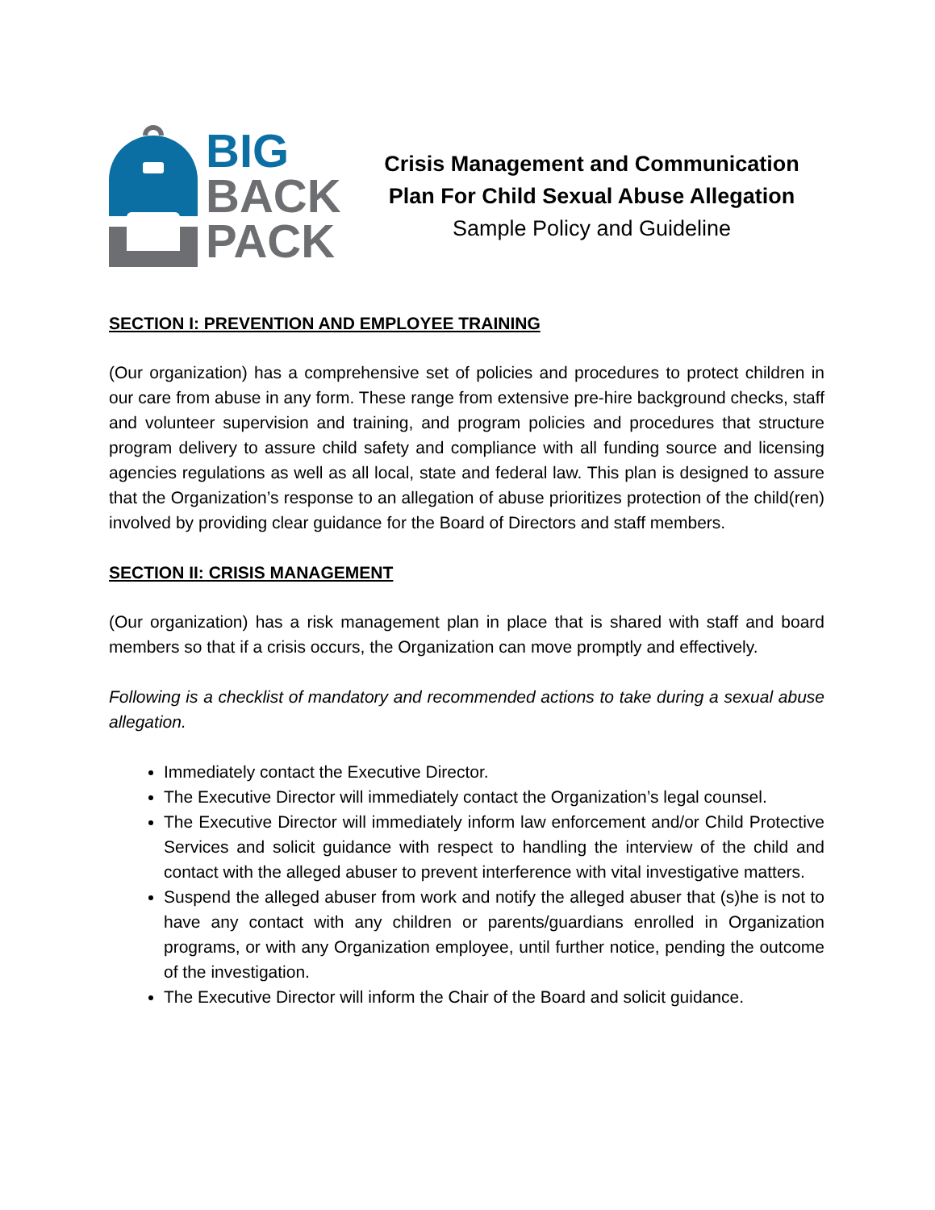BIG
BACK
PACK
Crisis Management and Communication Plan For Child Sexual Abuse Allegation
Sample Policy and Guideline
SECTION I: PREVENTION AND EMPLOYEE TRAINING
(Our organization) has a comprehensive set of policies and procedures to protect children in our care from abuse in any form. These range from extensive pre-hire background checks, staff and volunteer supervision and training, and program policies and procedures that structure program delivery to assure child safety and compliance with all funding source and licensing agencies regulations as well as all local, state and federal law. This plan is designed to assure that the Organization’s response to an allegation of abuse prioritizes protection of the child(ren) involved by providing clear guidance for the Board of Directors and staff members.
SECTION II: CRISIS MANAGEMENT
(Our organization) has a risk management plan in place that is shared with staff and board members so that if a crisis occurs, the Organization can move promptly and effectively.
Following is a checklist of mandatory and recommended actions to take during a sexual abuse allegation.
Immediately contact the Executive Director.
The Executive Director will immediately contact the Organization’s legal counsel.
The Executive Director will immediately inform law enforcement and/or Child Protective Services and solicit guidance with respect to handling the interview of the child and contact with the alleged abuser to prevent interference with vital investigative matters.
Suspend the alleged abuser from work and notify the alleged abuser that (s)he is not to have any contact with any children or parents/guardians enrolled in Organization programs, or with any Organization employee, until further notice, pending the outcome of the investigation.
The Executive Director will inform the Chair of the Board and solicit guidance.